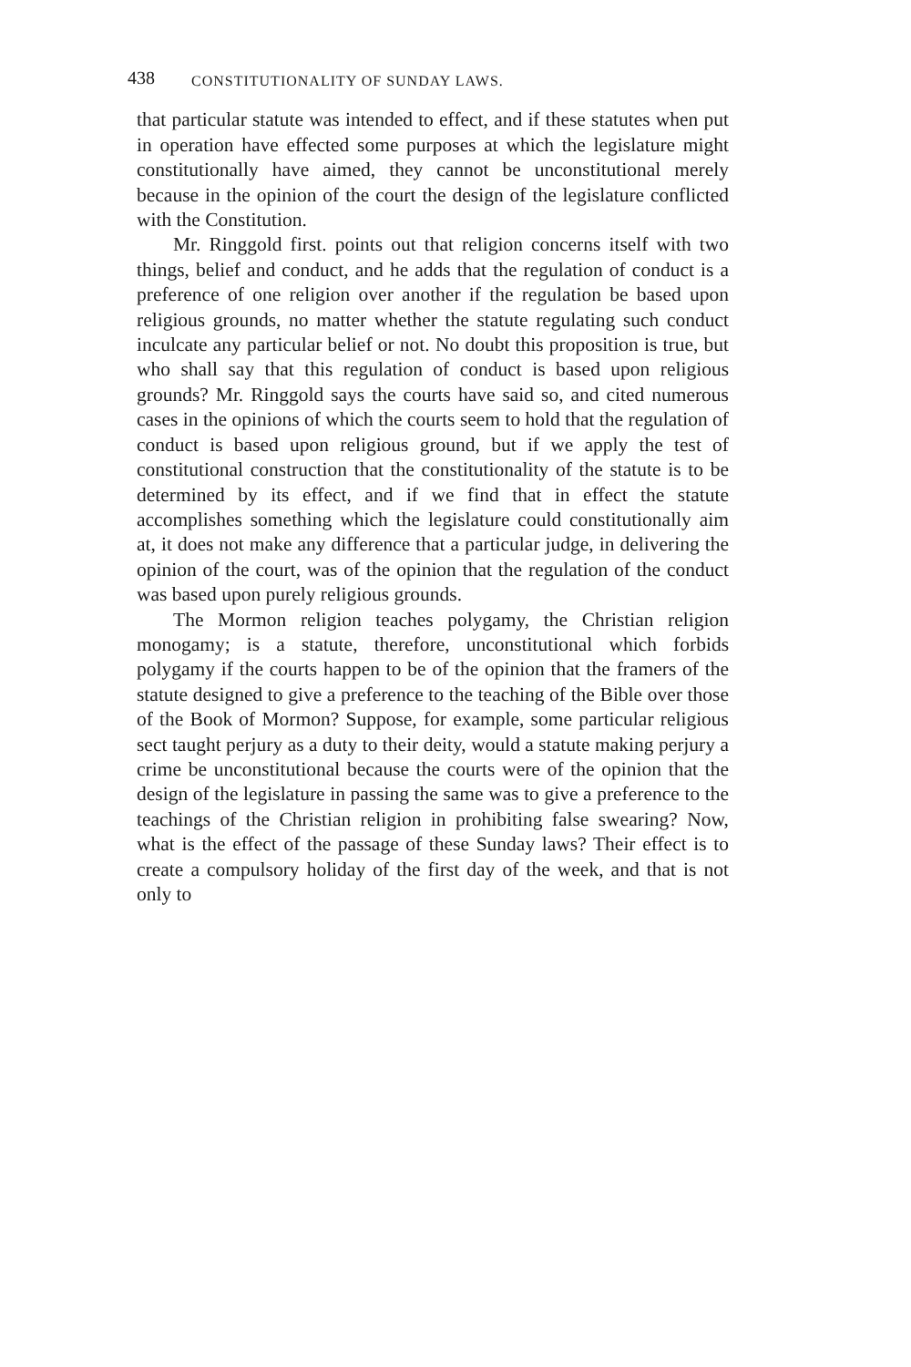438 CONSTITUTIONALITY OF SUNDAY LAWS.
that particular statute was intended to effect, and if these statutes when put in operation have effected some purposes at which the legislature might constitutionally have aimed, they cannot be unconstitutional merely because in the opinion of the court the design of the legislature conflicted with the Constitution.
Mr. Ringgold first. points out that religion concerns itself with two things, belief and conduct, and he adds that the regulation of conduct is a preference of one religion over another if the regulation be based upon religious grounds, no matter whether the statute regulating such conduct inculcate any particular belief or not. No doubt this proposition is true, but who shall say that this regulation of conduct is based upon religious grounds? Mr. Ringgold says the courts have said so, and cited numerous cases in the opinions of which the courts seem to hold that the regulation of conduct is based upon religious ground, but if we apply the test of constitutional construction that the constitutionality of the statute is to be determined by its effect, and if we find that in effect the statute accomplishes something which the legislature could constitutionally aim at, it does not make any difference that a particular judge, in delivering the opinion of the court, was of the opinion that the regulation of the conduct was based upon purely religious grounds.
The Mormon religion teaches polygamy, the Christian religion monogamy; is a statute, therefore, unconstitutional which forbids polygamy if the courts happen to be of the opinion that the framers of the statute designed to give a preference to the teaching of the Bible over those of the Book of Mormon? Suppose, for example, some particular religious sect taught perjury as a duty to their deity, would a statute making perjury a crime be unconstitutional because the courts were of the opinion that the design of the legislature in passing the same was to give a preference to the teachings of the Christian religion in prohibiting false swearing? Now, what is the effect of the passage of these Sunday laws? Their effect is to create a compulsory holiday of the first day of the week, and that is not only to